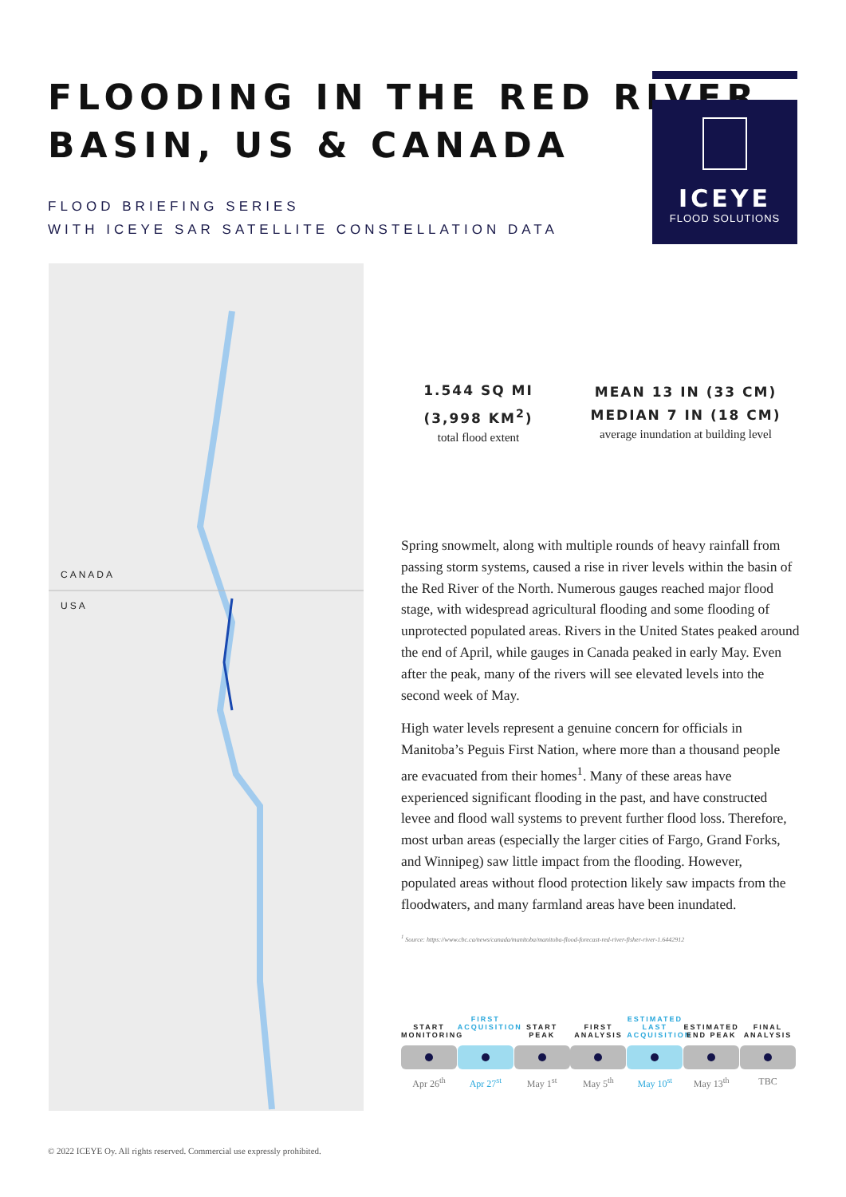FLOODING IN THE RED RIVER
BASIN, US & CANADA
FLOOD BRIEFING SERIES
WITH ICEYE SAR SATELLITE CONSTELLATION DATA
ICEYE
FLOOD SOLUTIONS
CANADA
USA
1.544 SQ MI
(3,998 KM<sup>2</sup>)
total flood extent
MEAN 13 IN (33 CM)
MEDIAN 7 IN (18 CM)
average inundation at building level
Spring snowmelt, along with multiple rounds of heavy rainfall from passing storm systems, caused a rise in river levels within the basin of the Red River of the North. Numerous gauges reached major flood stage, with widespread agricultural flooding and some flooding of unprotected populated areas. Rivers in the United States peaked around the end of April, while gauges in Canada peaked in early May. Even after the peak, many of the rivers will see elevated levels into the second week of May.
High water levels represent a genuine concern for officials in Manitoba’s Peguis First Nation, where more than a thousand people are evacuated from their homes<sup>1</sup>. Many of these areas have experienced significant flooding in the past, and have constructed levee and flood wall systems to prevent further flood loss. Therefore, most urban areas (especially the larger cities of Fargo, Grand Forks, and Winnipeg) saw little impact from the flooding. However, populated areas without flood protection likely saw impacts from the floodwaters, and many farmland areas have been inundated.
<sup>1</sup> Source: https://www.cbc.ca/news/canada/manitoba/manitoba-flood-forecast-red-river-fisher-river-1.6442912
START MONITORING
Apr 26<sup>th</sup>
FIRST ACQUISITION
Apr 27<sup>st</sup>
START PEAK
May 1<sup>st</sup>
FIRST ANALYSIS
May 5<sup>th</sup>
ESTIMATED LAST ACQUISITION
May 10<sup>st</sup>
ESTIMATED END PEAK
May 13<sup>th</sup>
FINAL ANALYSIS
TBC
© 2022 ICEYE Oy. All rights reserved. Commercial use expressly prohibited.